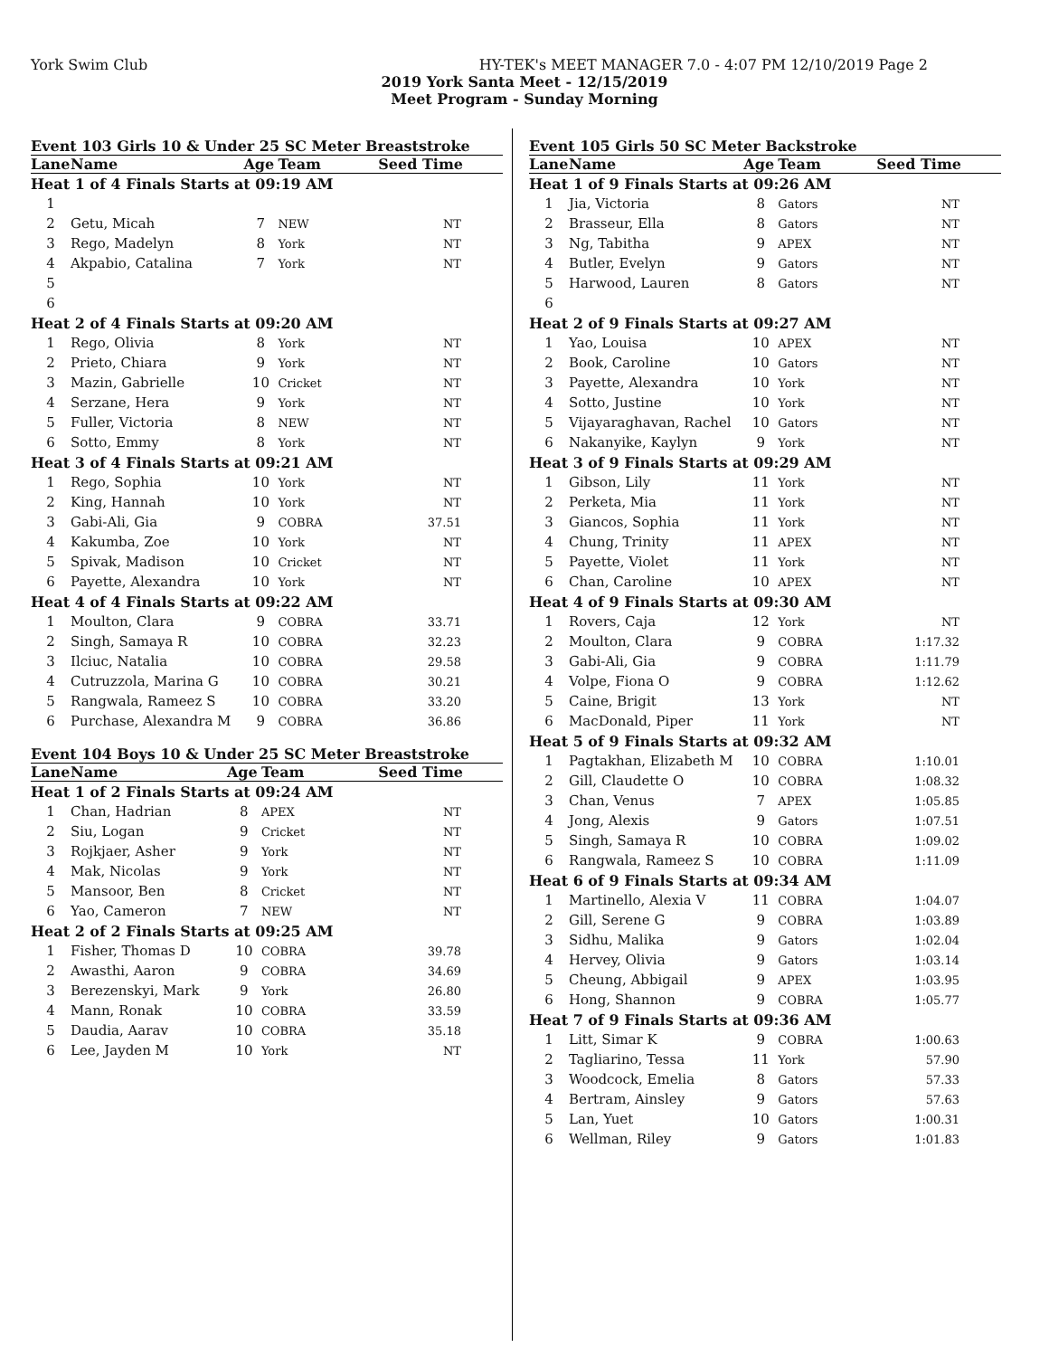York Swim Club HY-TEK's MEET MANAGER 7.0 - 4:07 PM 12/10/2019 Page 2
2019 York Santa Meet - 12/15/2019
Meet Program - Sunday Morning
Event 103 Girls 10 & Under 25 SC Meter Breaststroke
| Lane | Name | Age | Team | Seed Time |
| --- | --- | --- | --- | --- |
| Heat 1 of 4 Finals Starts at 09:19 AM | | | | |
| 1 | | | | |
| 2 | Getu, Micah | 7 | NEW | NT |
| 3 | Rego, Madelyn | 8 | York | NT |
| 4 | Akpabio, Catalina | 7 | York | NT |
| 5 | | | | |
| 6 | | | | |
| Heat 2 of 4 Finals Starts at 09:20 AM | | | | |
| 1 | Rego, Olivia | 8 | York | NT |
| 2 | Prieto, Chiara | 9 | York | NT |
| 3 | Mazin, Gabrielle | 10 | Cricket | NT |
| 4 | Serzane, Hera | 9 | York | NT |
| 5 | Fuller, Victoria | 8 | NEW | NT |
| 6 | Sotto, Emmy | 8 | York | NT |
| Heat 3 of 4 Finals Starts at 09:21 AM | | | | |
| 1 | Rego, Sophia | 10 | York | NT |
| 2 | King, Hannah | 10 | York | NT |
| 3 | Gabi-Ali, Gia | 9 | COBRA | 37.51 |
| 4 | Kakumba, Zoe | 10 | York | NT |
| 5 | Spivak, Madison | 10 | Cricket | NT |
| 6 | Payette, Alexandra | 10 | York | NT |
| Heat 4 of 4 Finals Starts at 09:22 AM | | | | |
| 1 | Moulton, Clara | 9 | COBRA | 33.71 |
| 2 | Singh, Samaya R | 10 | COBRA | 32.23 |
| 3 | Ilciuc, Natalia | 10 | COBRA | 29.58 |
| 4 | Cutruzzola, Marina G | 10 | COBRA | 30.21 |
| 5 | Rangwala, Rameez S | 10 | COBRA | 33.20 |
| 6 | Purchase, Alexandra M | 9 | COBRA | 36.86 |
Event 104 Boys 10 & Under 25 SC Meter Breaststroke
| Lane | Name | Age | Team | Seed Time |
| --- | --- | --- | --- | --- |
| Heat 1 of 2 Finals Starts at 09:24 AM | | | | |
| 1 | Chan, Hadrian | 8 | APEX | NT |
| 2 | Siu, Logan | 9 | Cricket | NT |
| 3 | Rojkjaer, Asher | 9 | York | NT |
| 4 | Mak, Nicolas | 9 | York | NT |
| 5 | Mansoor, Ben | 8 | Cricket | NT |
| 6 | Yao, Cameron | 7 | NEW | NT |
| Heat 2 of 2 Finals Starts at 09:25 AM | | | | |
| 1 | Fisher, Thomas D | 10 | COBRA | 39.78 |
| 2 | Awasthi, Aaron | 9 | COBRA | 34.69 |
| 3 | Berezenskyi, Mark | 9 | York | 26.80 |
| 4 | Mann, Ronak | 10 | COBRA | 33.59 |
| 5 | Daudia, Aarav | 10 | COBRA | 35.18 |
| 6 | Lee, Jayden M | 10 | York | NT |
Event 105 Girls 50 SC Meter Backstroke
| Lane | Name | Age | Team | Seed Time |
| --- | --- | --- | --- | --- |
| Heat 1 of 9 Finals Starts at 09:26 AM | | | | |
| 1 | Jia, Victoria | 8 | Gators | NT |
| 2 | Brasseur, Ella | 8 | Gators | NT |
| 3 | Ng, Tabitha | 9 | APEX | NT |
| 4 | Butler, Evelyn | 9 | Gators | NT |
| 5 | Harwood, Lauren | 8 | Gators | NT |
| 6 | | | | |
| Heat 2 of 9 Finals Starts at 09:27 AM | | | | |
| 1 | Yao, Louisa | 10 | APEX | NT |
| 2 | Book, Caroline | 10 | Gators | NT |
| 3 | Payette, Alexandra | 10 | York | NT |
| 4 | Sotto, Justine | 10 | York | NT |
| 5 | Vijayaraghavan, Rachel | 10 | Gators | NT |
| 6 | Nakanyike, Kaylyn | 9 | York | NT |
| Heat 3 of 9 Finals Starts at 09:29 AM | | | | |
| 1 | Gibson, Lily | 11 | York | NT |
| 2 | Perketa, Mia | 11 | York | NT |
| 3 | Giancos, Sophia | 11 | York | NT |
| 4 | Chung, Trinity | 11 | APEX | NT |
| 5 | Payette, Violet | 11 | York | NT |
| 6 | Chan, Caroline | 10 | APEX | NT |
| Heat 4 of 9 Finals Starts at 09:30 AM | | | | |
| 1 | Rovers, Caja | 12 | York | NT |
| 2 | Moulton, Clara | 9 | COBRA | 1:17.32 |
| 3 | Gabi-Ali, Gia | 9 | COBRA | 1:11.79 |
| 4 | Volpe, Fiona O | 9 | COBRA | 1:12.62 |
| 5 | Caine, Brigit | 13 | York | NT |
| 6 | MacDonald, Piper | 11 | York | NT |
| Heat 5 of 9 Finals Starts at 09:32 AM | | | | |
| 1 | Pagtakhan, Elizabeth M | 10 | COBRA | 1:10.01 |
| 2 | Gill, Claudette O | 10 | COBRA | 1:08.32 |
| 3 | Chan, Venus | 7 | APEX | 1:05.85 |
| 4 | Jong, Alexis | 9 | Gators | 1:07.51 |
| 5 | Singh, Samaya R | 10 | COBRA | 1:09.02 |
| 6 | Rangwala, Rameez S | 10 | COBRA | 1:11.09 |
| Heat 6 of 9 Finals Starts at 09:34 AM | | | | |
| 1 | Martinello, Alexia V | 11 | COBRA | 1:04.07 |
| 2 | Gill, Serene G | 9 | COBRA | 1:03.89 |
| 3 | Sidhu, Malika | 9 | Gators | 1:02.04 |
| 4 | Hervey, Olivia | 9 | Gators | 1:03.14 |
| 5 | Cheung, Abbigail | 9 | APEX | 1:03.95 |
| 6 | Hong, Shannon | 9 | COBRA | 1:05.77 |
| Heat 7 of 9 Finals Starts at 09:36 AM | | | | |
| 1 | Litt, Simar K | 9 | COBRA | 1:00.63 |
| 2 | Tagliarino, Tessa | 11 | York | 57.90 |
| 3 | Woodcock, Emelia | 8 | Gators | 57.33 |
| 4 | Bertram, Ainsley | 9 | Gators | 57.63 |
| 5 | Lan, Yuet | 10 | Gators | 1:00.31 |
| 6 | Wellman, Riley | 9 | Gators | 1:01.83 |